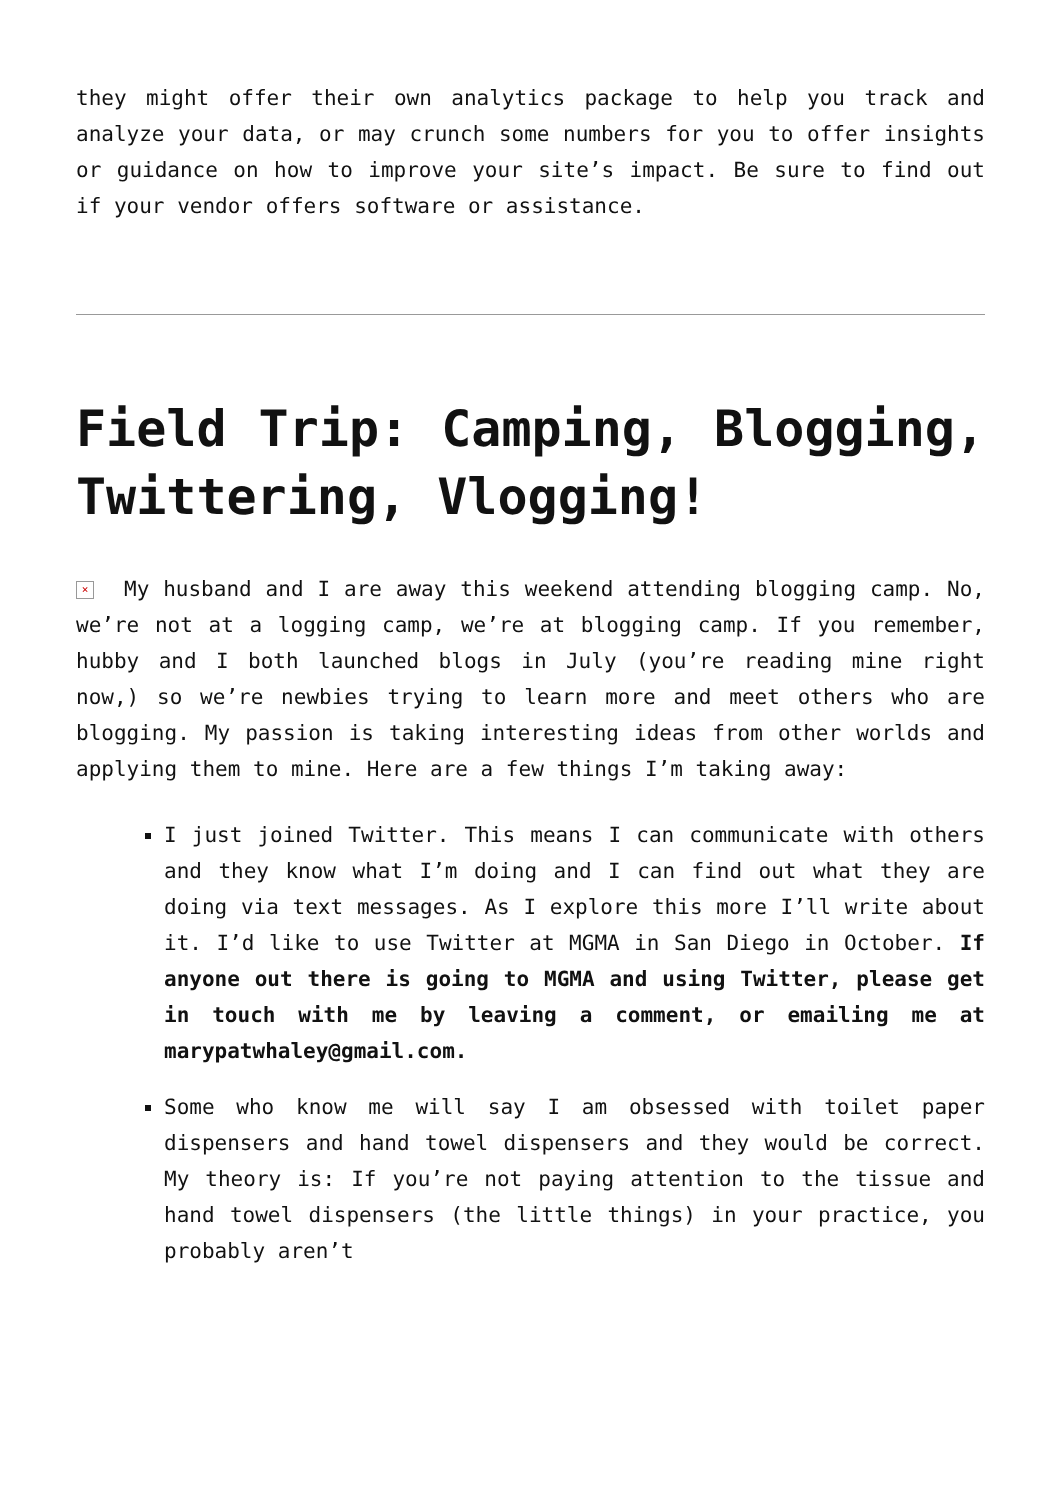they might offer their own analytics package to help you track and analyze your data, or may crunch some numbers for you to offer insights or guidance on how to improve your site’s impact. Be sure to find out if your vendor offers software or assistance.
Field Trip: Camping, Blogging, Twittering, Vlogging!
× My husband and I are away this weekend attending blogging camp. No, we’re not at a logging camp, we’re at blogging camp. If you remember, hubby and I both launched blogs in July (you’re reading mine right now,) so we’re newbies trying to learn more and meet others who are blogging. My passion is taking interesting ideas from other worlds and applying them to mine. Here are a few things I’m taking away:
I just joined Twitter. This means I can communicate with others and they know what I’m doing and I can find out what they are doing via text messages. As I explore this more I’ll write about it. I’d like to use Twitter at MGMA in San Diego in October. If anyone out there is going to MGMA and using Twitter, please get in touch with me by leaving a comment, or emailing me at marypatwhaley@gmail.com.
Some who know me will say I am obsessed with toilet paper dispensers and hand towel dispensers and they would be correct. My theory is: If you’re not paying attention to the tissue and hand towel dispensers (the little things) in your practice, you probably aren’t